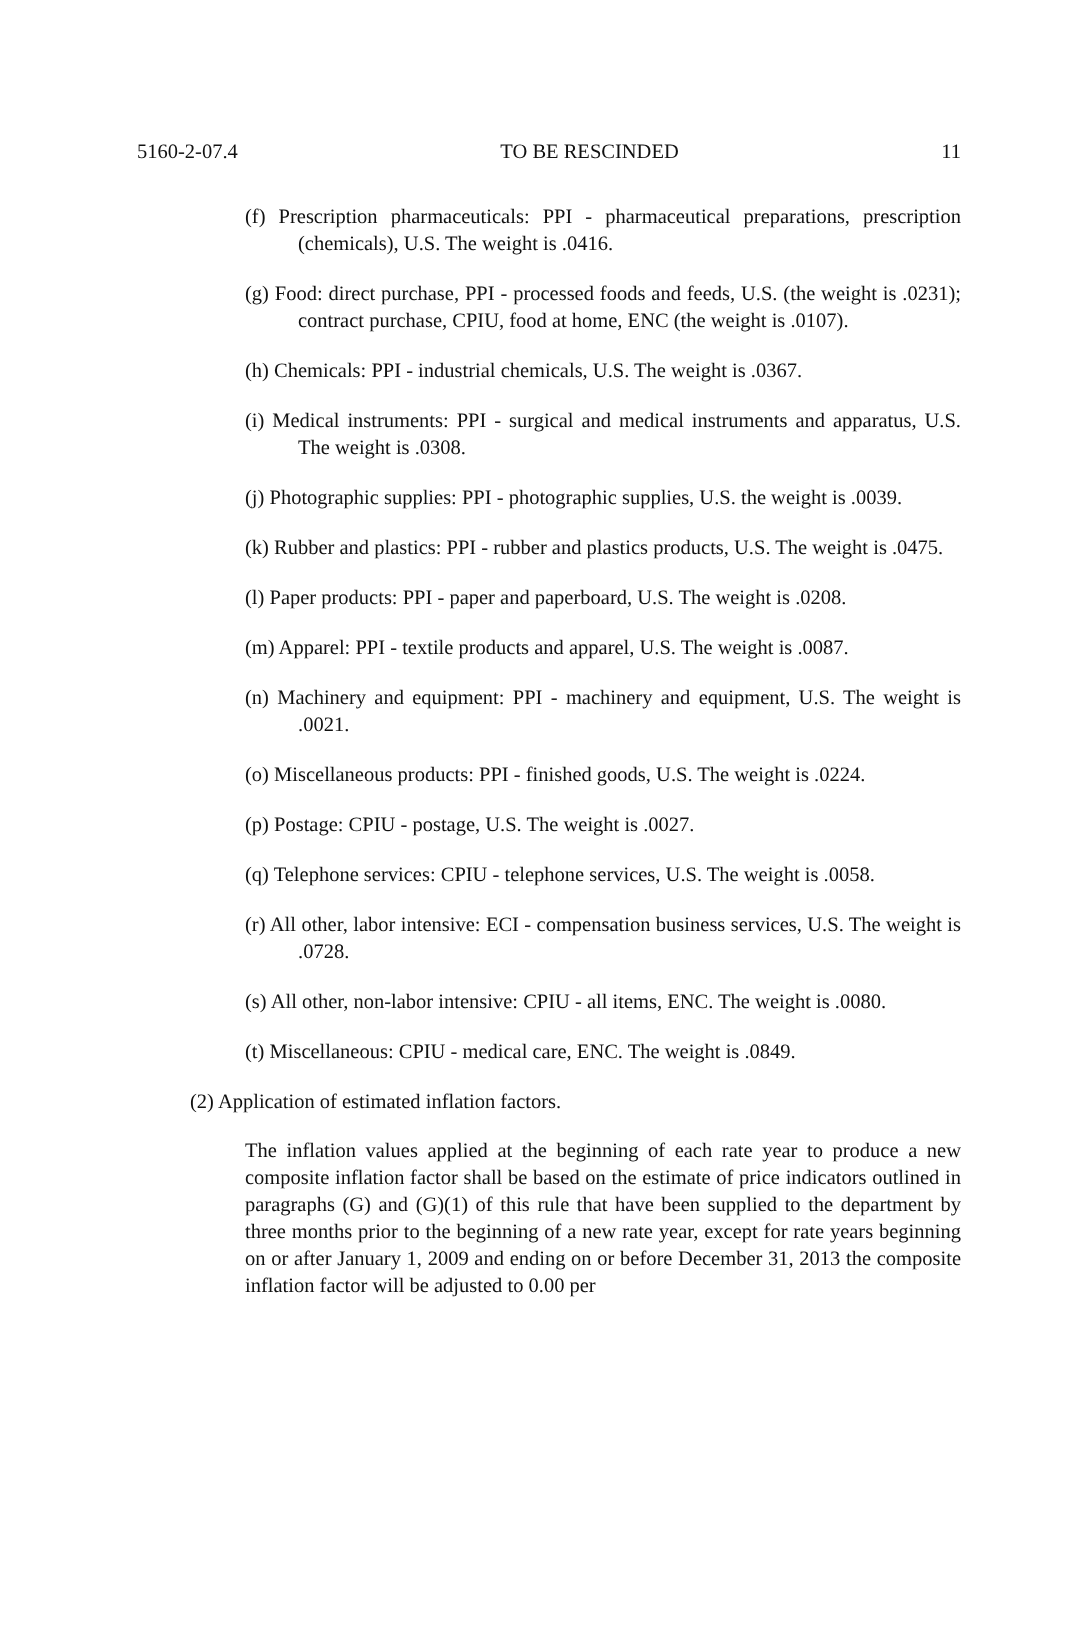5160-2-07.4 TO BE RESCINDED 11
(f) Prescription pharmaceuticals: PPI - pharmaceutical preparations, prescription (chemicals), U.S. The weight is .0416.
(g) Food: direct purchase, PPI - processed foods and feeds, U.S. (the weight is .0231); contract purchase, CPIU, food at home, ENC (the weight is .0107).
(h) Chemicals: PPI - industrial chemicals, U.S. The weight is .0367.
(i) Medical instruments: PPI - surgical and medical instruments and apparatus, U.S. The weight is .0308.
(j) Photographic supplies: PPI - photographic supplies, U.S. the weight is .0039.
(k) Rubber and plastics: PPI - rubber and plastics products, U.S. The weight is .0475.
(l) Paper products: PPI - paper and paperboard, U.S. The weight is .0208.
(m) Apparel: PPI - textile products and apparel, U.S. The weight is .0087.
(n) Machinery and equipment: PPI - machinery and equipment, U.S. The weight is .0021.
(o) Miscellaneous products: PPI - finished goods, U.S. The weight is .0224.
(p) Postage: CPIU - postage, U.S. The weight is .0027.
(q) Telephone services: CPIU - telephone services, U.S. The weight is .0058.
(r) All other, labor intensive: ECI - compensation business services, U.S. The weight is .0728.
(s) All other, non-labor intensive: CPIU - all items, ENC. The weight is .0080.
(t) Miscellaneous: CPIU - medical care, ENC. The weight is .0849.
(2) Application of estimated inflation factors.
The inflation values applied at the beginning of each rate year to produce a new composite inflation factor shall be based on the estimate of price indicators outlined in paragraphs (G) and (G)(1) of this rule that have been supplied to the department by three months prior to the beginning of a new rate year, except for rate years beginning on or after January 1, 2009 and ending on or before December 31, 2013 the composite inflation factor will be adjusted to 0.00 per